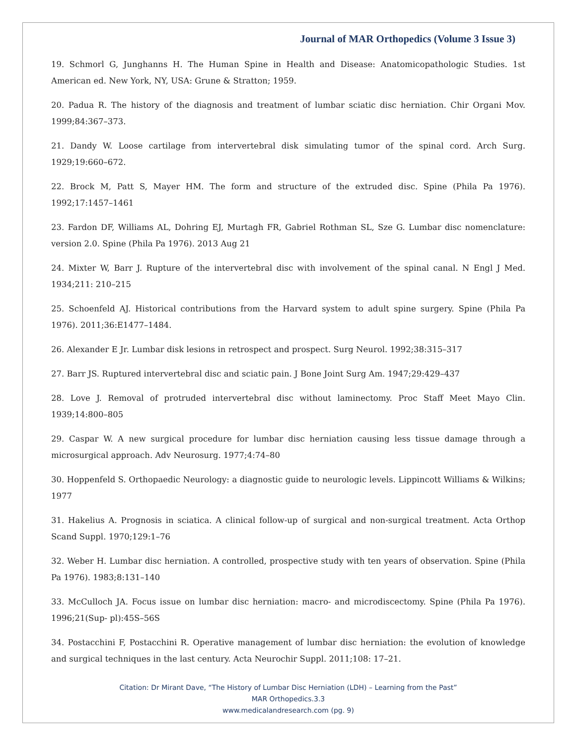Journal of MAR Orthopedics (Volume 3 Issue 3)
19. Schmorl G, Junghanns H. The Human Spine in Health and Disease: Anatomicopathologic Studies. 1st American ed. New York, NY, USA: Grune & Stratton; 1959.
20. Padua R. The history of the diagnosis and treatment of lumbar sciatic disc herniation. Chir Organi Mov. 1999;84:367–373.
21. Dandy W. Loose cartilage from intervertebral disk simulating tumor of the spinal cord. Arch Surg. 1929;19:660–672.
22. Brock M, Patt S, Mayer HM. The form and structure of the extruded disc. Spine (Phila Pa 1976). 1992;17:1457–1461
23. Fardon DF, Williams AL, Dohring EJ, Murtagh FR, Gabriel Rothman SL, Sze G. Lumbar disc nomenclature: version 2.0. Spine (Phila Pa 1976). 2013 Aug 21
24. Mixter W, Barr J. Rupture of the intervertebral disc with involvement of the spinal canal. N Engl J Med. 1934;211: 210–215
25. Schoenfeld AJ. Historical contributions from the Harvard system to adult spine surgery. Spine (Phila Pa 1976). 2011;36:E1477–1484.
26. Alexander E Jr. Lumbar disk lesions in retrospect and prospect. Surg Neurol. 1992;38:315–317
27. Barr JS. Ruptured intervertebral disc and sciatic pain. J Bone Joint Surg Am. 1947;29:429–437
28. Love J. Removal of protruded intervertebral disc without laminectomy. Proc Staff Meet Mayo Clin. 1939;14:800–805
29. Caspar W. A new surgical procedure for lumbar disc herniation causing less tissue damage through a microsurgical approach. Adv Neurosurg. 1977;4:74–80
30. Hoppenfeld S. Orthopaedic Neurology: a diagnostic guide to neurologic levels. Lippincott Williams & Wilkins; 1977
31. Hakelius A. Prognosis in sciatica. A clinical follow-up of surgical and non-surgical treatment. Acta Orthop Scand Suppl. 1970;129:1–76
32. Weber H. Lumbar disc herniation. A controlled, prospective study with ten years of observation. Spine (Phila Pa 1976). 1983;8:131–140
33. McCulloch JA. Focus issue on lumbar disc herniation: macro- and microdiscectomy. Spine (Phila Pa 1976). 1996;21(Sup- pl):45S–56S
34. Postacchini F, Postacchini R. Operative management of lumbar disc herniation: the evolution of knowledge and surgical techniques in the last century. Acta Neurochir Suppl. 2011;108: 17–21.
Citation: Dr Mirant Dave, “The History of Lumbar Disc Herniation (LDH) – Learning from the Past”
MAR Orthopedics.3.3
www.medicalandresearch.com (pg. 9)